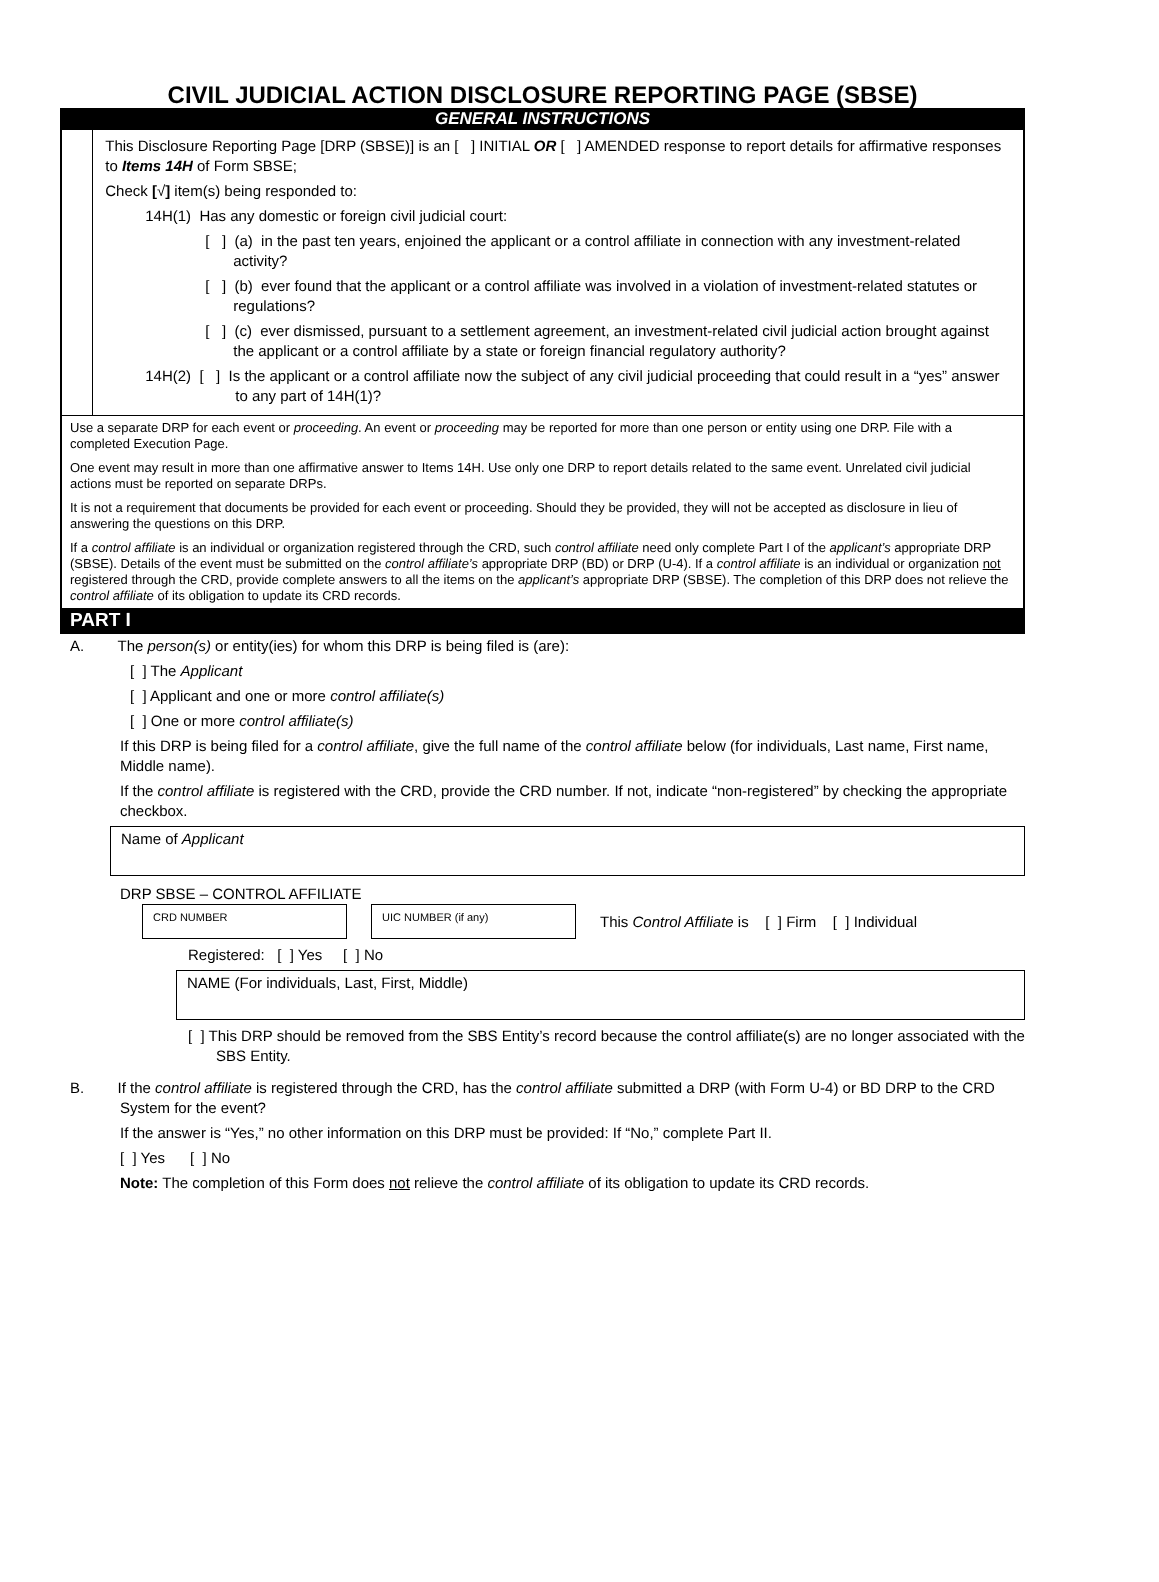CIVIL JUDICIAL ACTION DISCLOSURE REPORTING PAGE (SBSE)
GENERAL INSTRUCTIONS
This Disclosure Reporting Page [DRP (SBSE)] is an [ ] INITIAL OR [ ] AMENDED response to report details for affirmative responses to Items 14H of Form SBSE;
Check [√] item(s) being responded to:
14H(1) Has any domestic or foreign civil judicial court:
[ ] (a) in the past ten years, enjoined the applicant or a control affiliate in connection with any investment-related activity?
[ ] (b) ever found that the applicant or a control affiliate was involved in a violation of investment-related statutes or regulations?
[ ] (c) ever dismissed, pursuant to a settlement agreement, an investment-related civil judicial action brought against the applicant or a control affiliate by a state or foreign financial regulatory authority?
14H(2) [ ] Is the applicant or a control affiliate now the subject of any civil judicial proceeding that could result in a “yes” answer to any part of 14H(1)?
Use a separate DRP for each event or proceeding. An event or proceeding may be reported for more than one person or entity using one DRP. File with a completed Execution Page.
One event may result in more than one affirmative answer to Items 14H. Use only one DRP to report details related to the same event. Unrelated civil judicial actions must be reported on separate DRPs.
It is not a requirement that documents be provided for each event or proceeding. Should they be provided, they will not be accepted as disclosure in lieu of answering the questions on this DRP.
If a control affiliate is an individual or organization registered through the CRD, such control affiliate need only complete Part I of the applicant’s appropriate DRP (SBSE). Details of the event must be submitted on the control affiliate’s appropriate DRP (BD) or DRP (U-4). If a control affiliate is an individual or organization not registered through the CRD, provide complete answers to all the items on the applicant’s appropriate DRP (SBSE). The completion of this DRP does not relieve the control affiliate of its obligation to update its CRD records.
PART I
A. The person(s) or entity(ies) for whom this DRP is being filed is (are):
[ ] The Applicant
[ ] Applicant and one or more control affiliate(s)
[ ] One or more control affiliate(s)
If this DRP is being filed for a control affiliate, give the full name of the control affiliate below (for individuals, Last name, First name, Middle name).
If the control affiliate is registered with the CRD, provide the CRD number. If not, indicate “non-registered” by checking the appropriate checkbox.
Name of Applicant
DRP SBSE – CONTROL AFFILIATE
CRD NUMBER UIC NUMBER (if any)
This Control Affiliate is [ ] Firm [ ] Individual
Registered: [ ] Yes [ ] No
NAME (For individuals, Last, First, Middle)
[ ] This DRP should be removed from the SBS Entity’s record because the control affiliate(s) are no longer associated with the SBS Entity.
B. If the control affiliate is registered through the CRD, has the control affiliate submitted a DRP (with Form U-4) or BD DRP to the CRD System for the event?
If the answer is “Yes,” no other information on this DRP must be provided: If “No,” complete Part II.
[ ] Yes [ ] No
Note: The completion of this Form does not relieve the control affiliate of its obligation to update its CRD records.